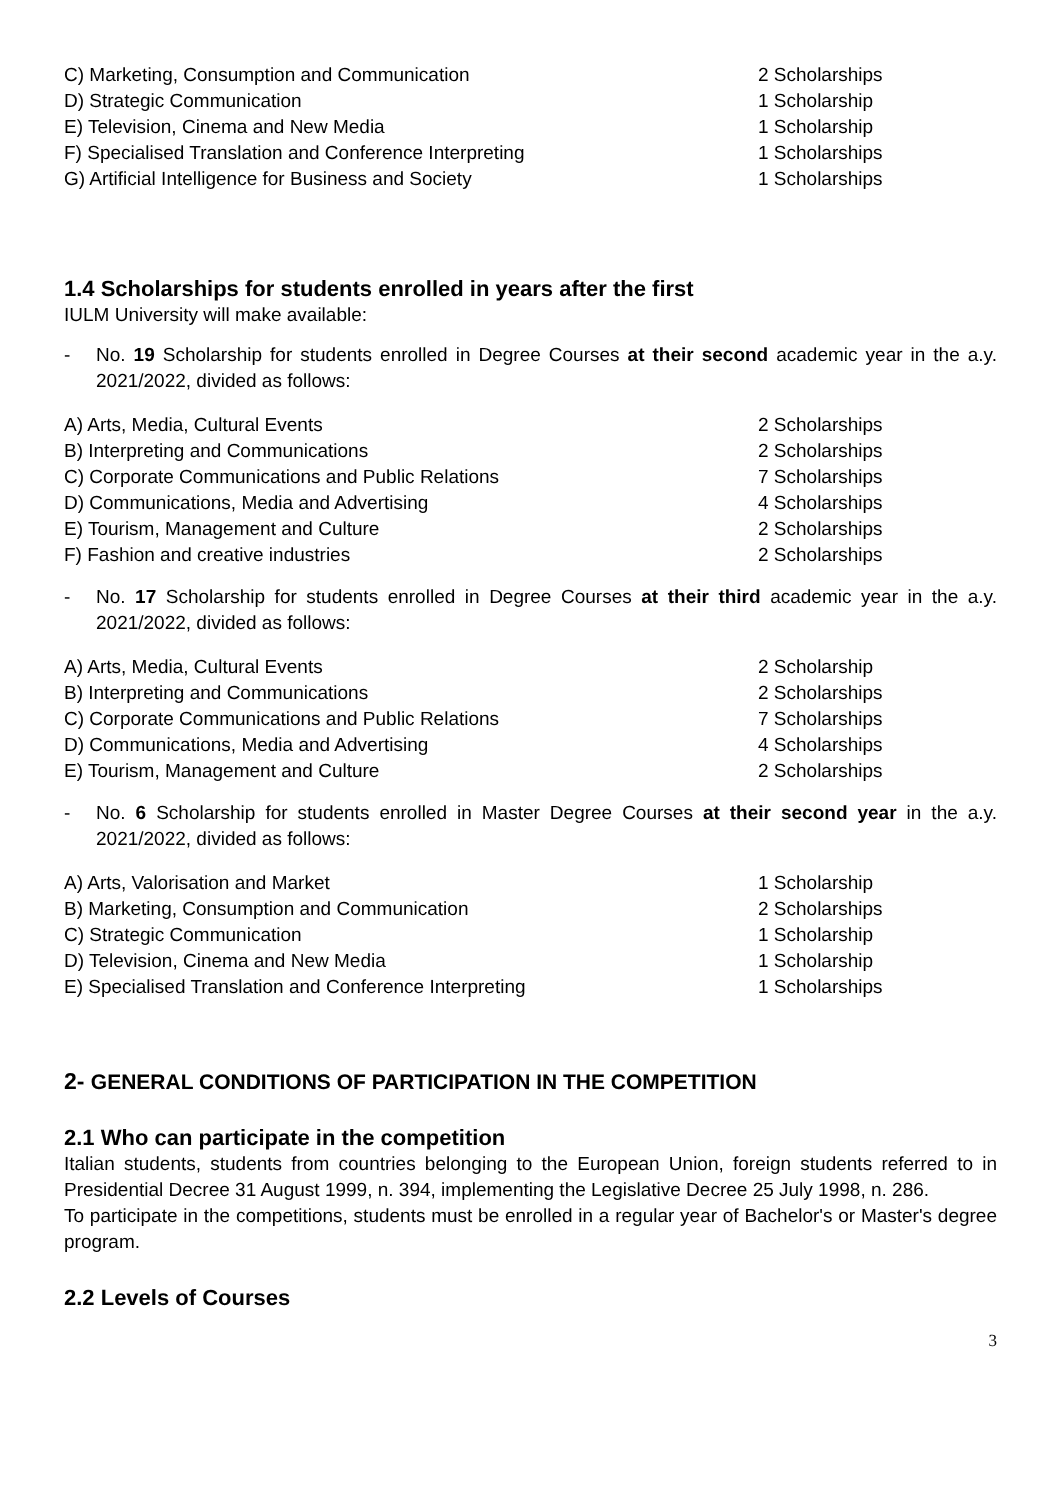| C) Marketing, Consumption and Communication | 2 Scholarships |
| D) Strategic Communication | 1 Scholarship |
| E) Television, Cinema and New Media | 1 Scholarship |
| F) Specialised Translation and Conference Interpreting | 1 Scholarships |
| G) Artificial Intelligence for Business and Society | 1 Scholarships |
1.4 Scholarships for students enrolled in years after the first
IULM University will make available:
- No. 19 Scholarship for students enrolled in Degree Courses at their second academic year in the a.y. 2021/2022, divided as follows:
| A) Arts, Media, Cultural Events | 2 Scholarships |
| B) Interpreting and Communications | 2 Scholarships |
| C) Corporate Communications and Public Relations | 7 Scholarships |
| D) Communications, Media and Advertising | 4 Scholarships |
| E) Tourism, Management and Culture | 2 Scholarships |
| F) Fashion and creative industries | 2 Scholarships |
- No. 17 Scholarship for students enrolled in Degree Courses at their third academic year in the a.y. 2021/2022, divided as follows:
| A) Arts, Media, Cultural Events | 2 Scholarship |
| B) Interpreting and Communications | 2 Scholarships |
| C) Corporate Communications and Public Relations | 7 Scholarships |
| D) Communications, Media and Advertising | 4 Scholarships |
| E) Tourism, Management and Culture | 2 Scholarships |
- No. 6 Scholarship for students enrolled in Master Degree Courses at their second year in the a.y. 2021/2022, divided as follows:
| A) Arts, Valorisation and Market | 1 Scholarship |
| B) Marketing, Consumption and Communication | 2 Scholarships |
| C) Strategic Communication | 1 Scholarship |
| D) Television, Cinema and New Media | 1 Scholarship |
| E) Specialised Translation and Conference Interpreting | 1 Scholarships |
2- GENERAL CONDITIONS OF PARTICIPATION IN THE COMPETITION
2.1 Who can participate in the competition
Italian students, students from countries belonging to the European Union, foreign students referred to in Presidential Decree 31 August 1999, n. 394, implementing the Legislative Decree 25 July 1998, n. 286.
To participate in the competitions, students must be enrolled in a regular year of Bachelor's or Master's degree program.
2.2 Levels of Courses
3